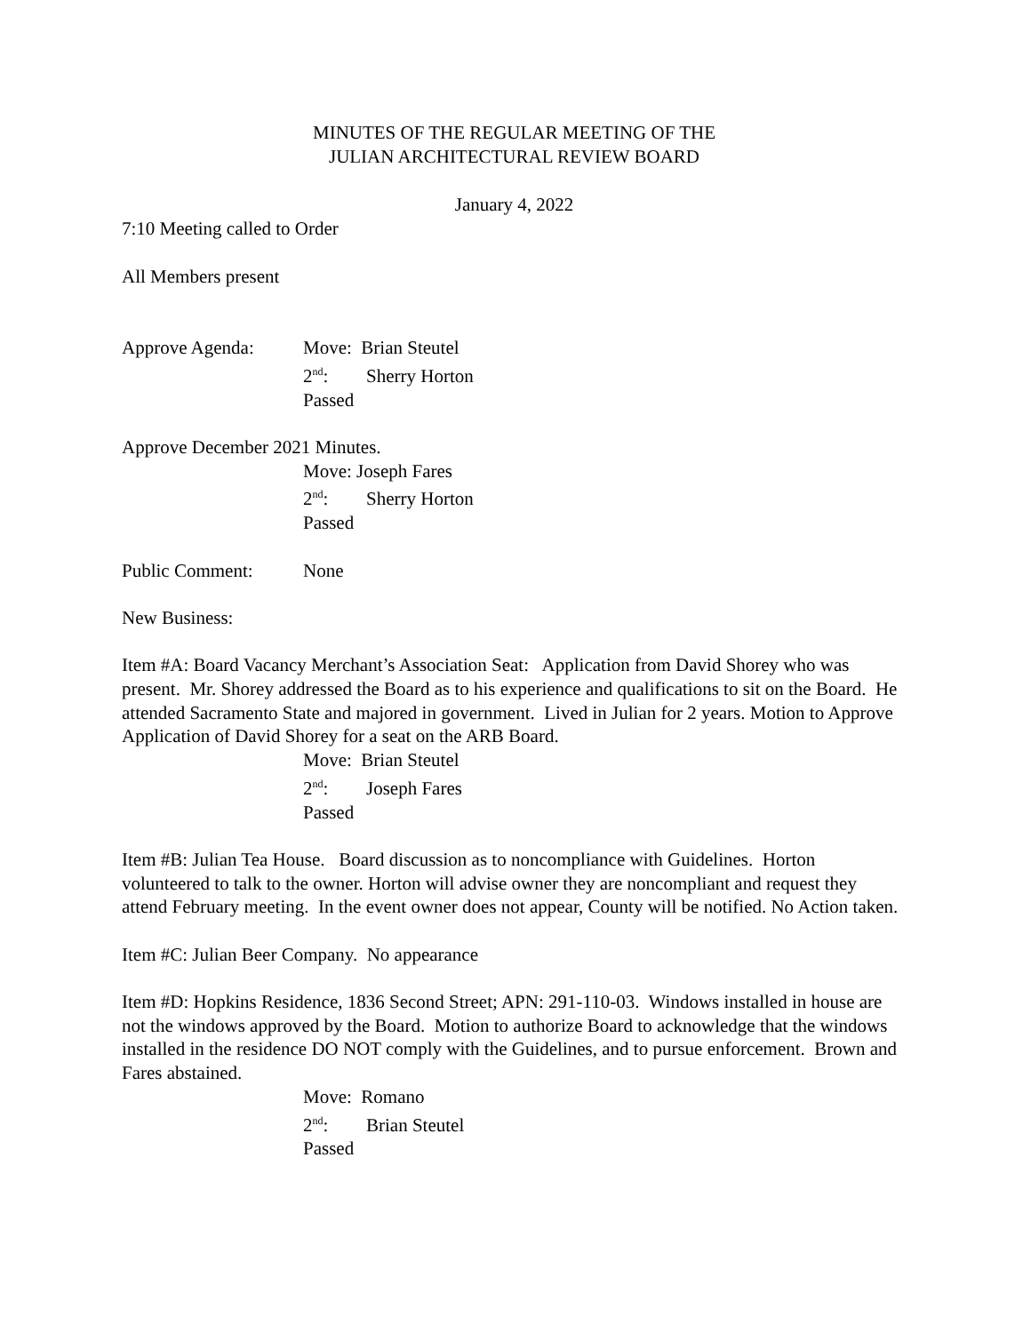MINUTES OF THE REGULAR MEETING OF THE
JULIAN ARCHITECTURAL REVIEW BOARD
January 4, 2022
7:10 Meeting called to Order
All Members present
Approve Agenda: Move: Brian Steutel
2<sup>nd</sup>: Sherry Horton
Passed
Approve December 2021 Minutes.
Move: Joseph Fares
2<sup>nd</sup>: Sherry Horton
Passed
Public Comment: None
New Business:
Item #A: Board Vacancy Merchant’s Association Seat: Application from David Shorey who was present. Mr. Shorey addressed the Board as to his experience and qualifications to sit on the Board. He attended Sacramento State and majored in government. Lived in Julian for 2 years. Motion to Approve Application of David Shorey for a seat on the ARB Board.
Move: Brian Steutel
2<sup>nd</sup>: Joseph Fares
Passed
Item #B: Julian Tea House. Board discussion as to noncompliance with Guidelines. Horton volunteered to talk to the owner. Horton will advise owner they are noncompliant and request they attend February meeting. In the event owner does not appear, County will be notified. No Action taken.
Item #C: Julian Beer Company. No appearance
Item #D: Hopkins Residence, 1836 Second Street; APN: 291-110-03. Windows installed in house are not the windows approved by the Board. Motion to authorize Board to acknowledge that the windows installed in the residence DO NOT comply with the Guidelines, and to pursue enforcement. Brown and Fares abstained.
Move: Romano
2<sup>nd</sup>: Brian Steutel
Passed